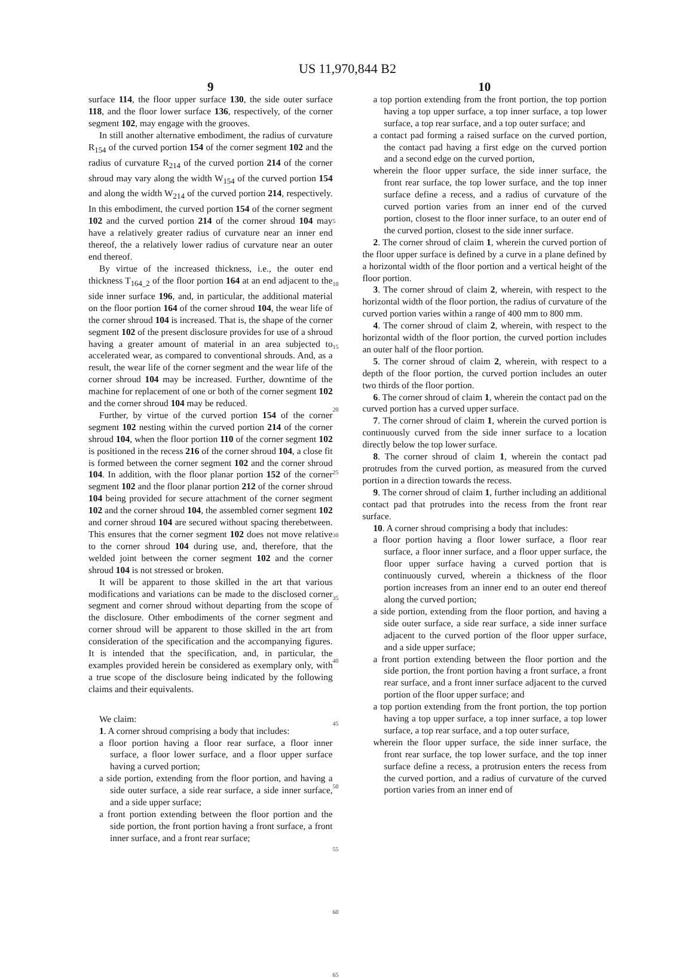US 11,970,844 B2
9
surface 114, the floor upper surface 130, the side outer surface 118, and the floor lower surface 136, respectively, of the corner segment 102, may engage with the grooves.
In still another alternative embodiment, the radius of curvature R<sub>154</sub> of the curved portion 154 of the corner segment 102 and the radius of curvature R<sub>214</sub> of the curved portion 214 of the corner shroud may vary along the width W<sub>154</sub> of the curved portion 154 and along the width W<sub>214</sub> of the curved portion 214, respectively. In this embodiment, the curved portion 154 of the corner segment 102 and the curved portion 214 of the corner shroud 104 may have a relatively greater radius of curvature near an inner end thereof, the a relatively lower radius of curvature near an outer end thereof.
By virtue of the increased thickness, i.e., the outer end thickness T<sub>164_2</sub> of the floor portion 164 at an end adjacent to the side inner surface 196, and, in particular, the additional material on the floor portion 164 of the corner shroud 104, the wear life of the corner shroud 104 is increased. That is, the shape of the corner segment 102 of the present disclosure provides for use of a shroud having a greater amount of material in an area subjected to accelerated wear, as compared to conventional shrouds. And, as a result, the wear life of the corner segment and the wear life of the corner shroud 104 may be increased. Further, downtime of the machine for replacement of one or both of the corner segment 102 and the corner shroud 104 may be reduced.
Further, by virtue of the curved portion 154 of the corner segment 102 nesting within the curved portion 214 of the corner shroud 104, when the floor portion 110 of the corner segment 102 is positioned in the recess 216 of the corner shroud 104, a close fit is formed between the corner segment 102 and the corner shroud 104. In addition, with the floor planar portion 152 of the corner segment 102 and the floor planar portion 212 of the corner shroud 104 being provided for secure attachment of the corner segment 102 and the corner shroud 104, the assembled corner segment 102 and corner shroud 104 are secured without spacing therebetween. This ensures that the corner segment 102 does not move relative to the corner shroud 104 during use, and, therefore, that the welded joint between the corner segment 102 and the corner shroud 104 is not stressed or broken.
It will be apparent to those skilled in the art that various modifications and variations can be made to the disclosed corner segment and corner shroud without departing from the scope of the disclosure. Other embodiments of the corner segment and corner shroud will be apparent to those skilled in the art from consideration of the specification and the accompanying figures. It is intended that the specification, and, in particular, the examples provided herein be considered as exemplary only, with a true scope of the disclosure being indicated by the following claims and their equivalents.
We claim:
1. A corner shroud comprising a body that includes:
a floor portion having a floor rear surface, a floor inner surface, a floor lower surface, and a floor upper surface having a curved portion;
a side portion, extending from the floor portion, and having a side outer surface, a side rear surface, a side inner surface, and a side upper surface;
a front portion extending between the floor portion and the side portion, the front portion having a front surface, a front inner surface, and a front rear surface;
5
10
15
20
25
30
35
40
45
50
55
60
65
10
a top portion extending from the front portion, the top portion having a top upper surface, a top inner surface, a top lower surface, a top rear surface, and a top outer surface; and
a contact pad forming a raised surface on the curved portion, the contact pad having a first edge on the curved portion and a second edge on the curved portion,
wherein the floor upper surface, the side inner surface, the front rear surface, the top lower surface, and the top inner surface define a recess, and a radius of curvature of the curved portion varies from an inner end of the curved portion, closest to the floor inner surface, to an outer end of the curved portion, closest to the side inner surface.
2. The corner shroud of claim 1, wherein the curved portion of the floor upper surface is defined by a curve in a plane defined by a horizontal width of the floor portion and a vertical height of the floor portion.
3. The corner shroud of claim 2, wherein, with respect to the horizontal width of the floor portion, the radius of curvature of the curved portion varies within a range of 400 mm to 800 mm.
4. The corner shroud of claim 2, wherein, with respect to the horizontal width of the floor portion, the curved portion includes an outer half of the floor portion.
5. The corner shroud of claim 2, wherein, with respect to a depth of the floor portion, the curved portion includes an outer two thirds of the floor portion.
6. The corner shroud of claim 1, wherein the contact pad on the curved portion has a curved upper surface.
7. The corner shroud of claim 1, wherein the curved portion is continuously curved from the side inner surface to a location directly below the top lower surface.
8. The corner shroud of claim 1, wherein the contact pad protrudes from the curved portion, as measured from the curved portion in a direction towards the recess.
9. The corner shroud of claim 1, further including an additional contact pad that protrudes into the recess from the front rear surface.
10. A corner shroud comprising a body that includes:
a floor portion having a floor lower surface, a floor rear surface, a floor inner surface, and a floor upper surface, the floor upper surface having a curved portion that is continuously curved, wherein a thickness of the floor portion increases from an inner end to an outer end thereof along the curved portion;
a side portion, extending from the floor portion, and having a side outer surface, a side rear surface, a side inner surface adjacent to the curved portion of the floor upper surface, and a side upper surface;
a front portion extending between the floor portion and the side portion, the front portion having a front surface, a front rear surface, and a front inner surface adjacent to the curved portion of the floor upper surface; and
a top portion extending from the front portion, the top portion having a top upper surface, a top inner surface, a top lower surface, a top rear surface, and a top outer surface,
wherein the floor upper surface, the side inner surface, the front rear surface, the top lower surface, and the top inner surface define a recess, a protrusion enters the recess from the curved portion, and a radius of curvature of the curved portion varies from an inner end of